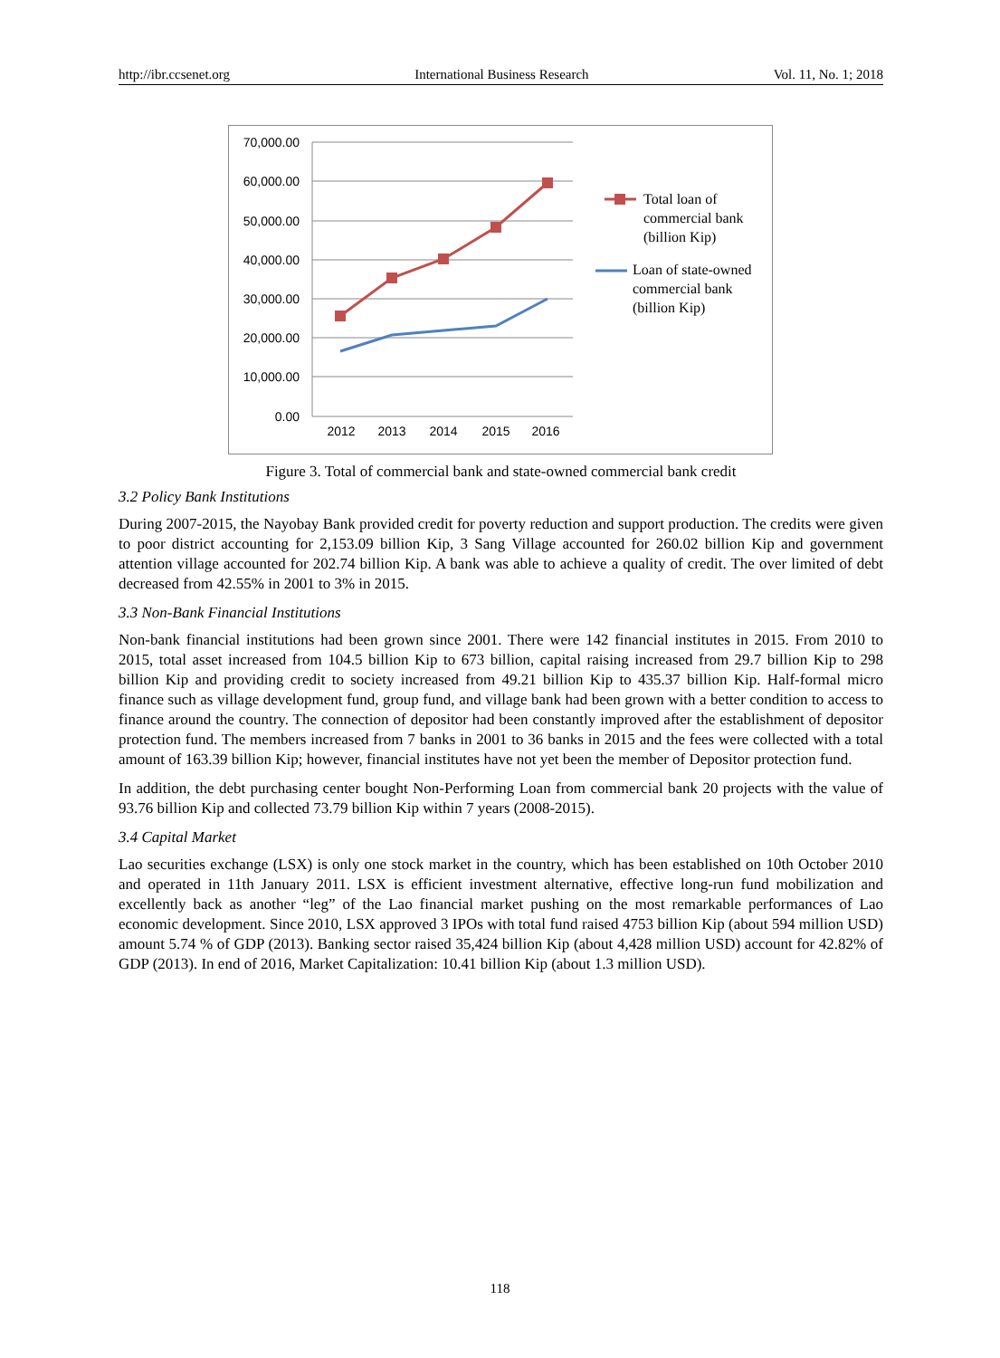http://ibr.ccsenet.org International Business Research Vol. 11, No. 1; 2018
70,000.00
60,000.00
50,000.00
40,000.00
30,000.00
20,000.00
10,000.00
0.00
2012
2013
2014
2015
2016
Total loan of
commercial bank
(billion Kip)
Loan of state-owned
commercial bank
(billion Kip)
Figure 3. Total of commercial bank and state-owned commercial bank credit
3.2 Policy Bank Institutions
During 2007-2015, the Nayobay Bank provided credit for poverty reduction and support production. The credits were given to poor district accounting for 2,153.09 billion Kip, 3 Sang Village accounted for 260.02 billion Kip and government attention village accounted for 202.74 billion Kip. A bank was able to achieve a quality of credit. The over limited of debt decreased from 42.55% in 2001 to 3% in 2015.
3.3 Non-Bank Financial Institutions
Non-bank financial institutions had been grown since 2001. There were 142 financial institutes in 2015. From 2010 to 2015, total asset increased from 104.5 billion Kip to 673 billion, capital raising increased from 29.7 billion Kip to 298 billion Kip and providing credit to society increased from 49.21 billion Kip to 435.37 billion Kip. Half-formal micro finance such as village development fund, group fund, and village bank had been grown with a better condition to access to finance around the country. The connection of depositor had been constantly improved after the establishment of depositor protection fund. The members increased from 7 banks in 2001 to 36 banks in 2015 and the fees were collected with a total amount of 163.39 billion Kip; however, financial institutes have not yet been the member of Depositor protection fund.
In addition, the debt purchasing center bought Non-Performing Loan from commercial bank 20 projects with the value of 93.76 billion Kip and collected 73.79 billion Kip within 7 years (2008-2015).
3.4 Capital Market
Lao securities exchange (LSX) is only one stock market in the country, which has been established on 10th October 2010 and operated in 11th January 2011. LSX is efficient investment alternative, effective long-run fund mobilization and excellently back as another “leg” of the Lao financial market pushing on the most remarkable performances of Lao economic development. Since 2010, LSX approved 3 IPOs with total fund raised 4753 billion Kip (about 594 million USD) amount 5.74 % of GDP (2013). Banking sector raised 35,424 billion Kip (about 4,428 million USD) account for 42.82% of GDP (2013). In end of 2016, Market Capitalization: 10.41 billion Kip (about 1.3 million USD).
118